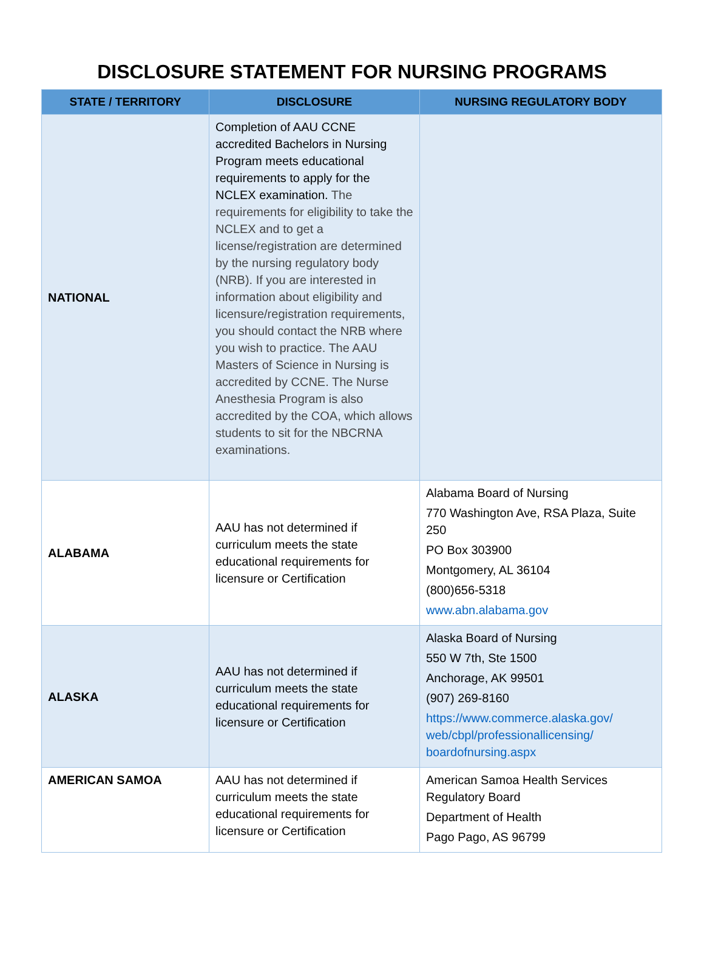DISCLOSURE STATEMENT FOR NURSING PROGRAMS
| STATE / TERRITORY | DISCLOSURE | NURSING REGULATORY BODY |
| --- | --- | --- |
| NATIONAL | Completion of AAU CCNE accredited Bachelors in Nursing Program meets educational requirements to apply for the NCLEX examination. The requirements for eligibility to take the NCLEX and to get a license/registration are determined by the nursing regulatory body (NRB). If you are interested in information about eligibility and licensure/registration requirements, you should contact the NRB where you wish to practice. The AAU Masters of Science in Nursing is accredited by CCNE. The Nurse Anesthesia Program is also accredited by the COA, which allows students to sit for the NBCRNA examinations. | |
| ALABAMA | AAU has not determined if curriculum meets the state educational requirements for licensure or Certification | Alabama Board of Nursing 770 Washington Ave, RSA Plaza, Suite 250 PO Box 303900 Montgomery, AL 36104 (800)656-5318 www.abn.alabama.gov |
| ALASKA | AAU has not determined if curriculum meets the state educational requirements for licensure or Certification | Alaska Board of Nursing 550 W 7th, Ste 1500 Anchorage, AK 99501 (907) 269-8160 https://www.commerce.alaska.gov/ web/cbpl/professionallicensing/ boardofnursing.aspx |
| AMERICAN SAMOA | AAU has not determined if curriculum meets the state educational requirements for licensure or Certification | American Samoa Health Services Regulatory Board Department of Health Pago Pago, AS 96799 |